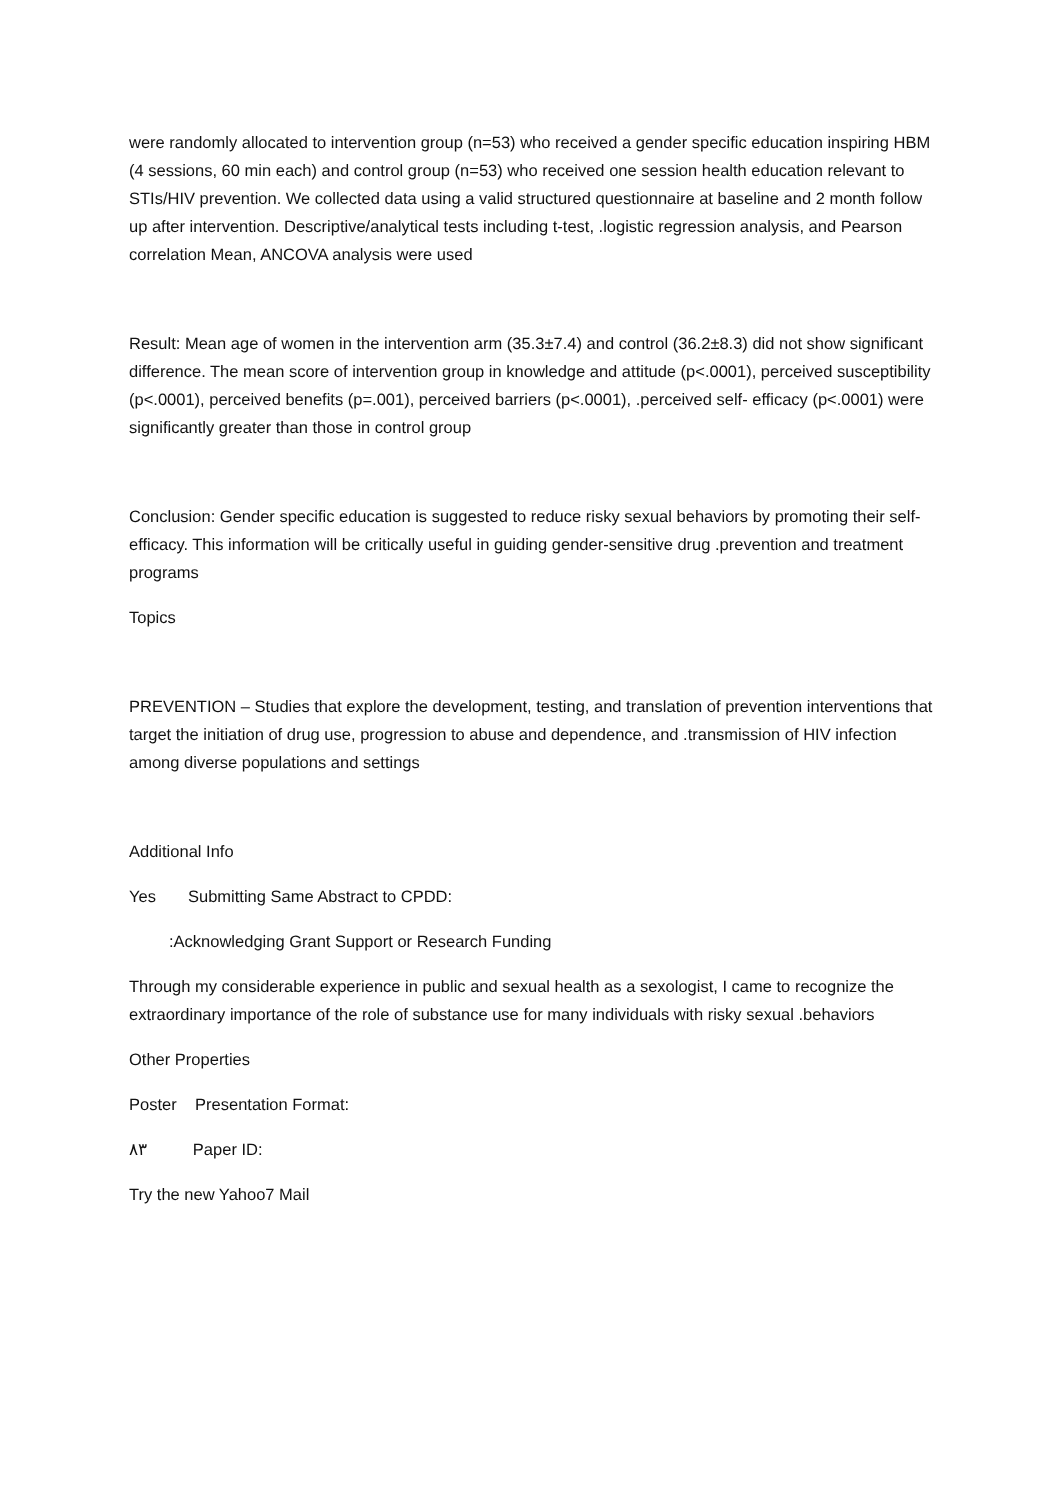were randomly allocated to intervention group (n=53) who received a gender specific education inspiring HBM (4 sessions, 60 min each) and control group (n=53) who received one session health education relevant to STIs/HIV prevention. We collected data using a valid structured questionnaire at baseline and 2 month follow up after intervention. Descriptive/analytical tests including t-test, .logistic regression analysis, and Pearson correlation Mean, ANCOVA analysis were used
Result: Mean age of women in the intervention arm (35.3±7.4) and control (36.2±8.3) did not show significant difference. The mean score of intervention group in knowledge and attitude (p<.0001), perceived susceptibility (p<.0001), perceived benefits (p=.001), perceived barriers (p<.0001), .perceived self- efficacy (p<.0001) were significantly greater than those in control group
Conclusion: Gender specific education is suggested to reduce risky sexual behaviors by promoting their self-efficacy. This information will be critically useful in guiding gender-sensitive drug .prevention and treatment programs
Topics
PREVENTION – Studies that explore the development, testing, and translation of prevention interventions that target the initiation of drug use, progression to abuse and dependence, and .transmission of HIV infection among diverse populations and settings
Additional Info
Yes Submitting Same Abstract to CPDD:
:Acknowledging Grant Support or Research Funding
Through my considerable experience in public and sexual health as a sexologist, I came to recognize the extraordinary importance of the role of substance use for many individuals with risky sexual .behaviors
Other Properties
Poster Presentation Format:
٨٣ Paper ID:
Try the new Yahoo7 Mail